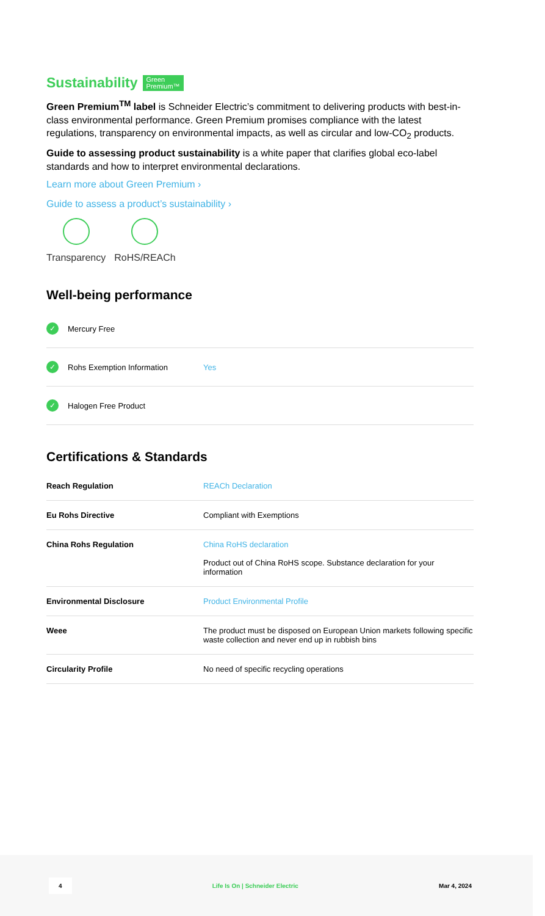Sustainability Green
Premium™
Green Premium<sup>TM</sup> label is Schneider Electric’s commitment to delivering products with best-in-class environmental performance. Green Premium promises compliance with the latest regulations, transparency on environmental impacts, as well as circular and low-CO<sub>2</sub> products.
Guide to assessing product sustainability is a white paper that clarifies global eco-label standards and how to interpret environmental declarations.
Learn more about Green Premium ›
Guide to assess a product’s sustainability ›
Transparency RoHS/REACh
Well-being performance
✓ Mercury Free
✓ Rohs Exemption Information Yes
✓ Halogen Free Product
Certifications & Standards
| Reach Regulation | REACh Declaration |
| Eu Rohs Directive | Compliant with Exemptions |
| China Rohs Regulation | China RoHS declaration Product out of China RoHS scope. Substance declaration for your information |
| Environmental Disclosure | Product Environmental Profile |
| Weee | The product must be disposed on European Union markets following specific waste collection and never end up in rubbish bins |
| Circularity Profile | No need of specific recycling operations |
4 Life Is On | Schneider Electric Mar 4, 2024